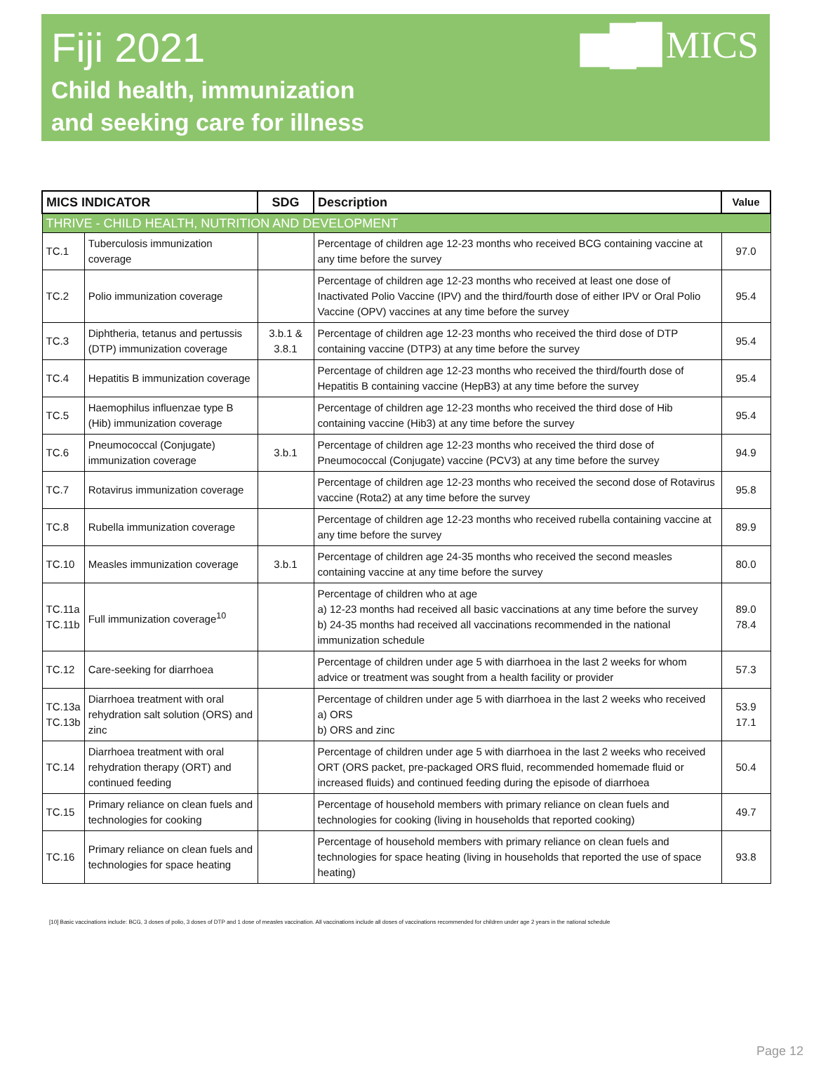Fiji 2021
Child health, immunization
and seeking care for illness
▆█▉MICS
| MICS INDICATOR | | SDG | Description | Value |
| --- | --- | --- | --- | --- |
| THRIVE - CHILD HEALTH, NUTRITION AND DEVELOPMENT | | | | |
| TC.1 | Tuberculosis immunization coverage | | Percentage of children age 12-23 months who received BCG containing vaccine at any time before the survey | 97.0 |
| TC.2 | Polio immunization coverage | | Percentage of children age 12-23 months who received at least one dose of Inactivated Polio Vaccine (IPV) and the third/fourth dose of either IPV or Oral Polio Vaccine (OPV) vaccines at any time before the survey | 95.4 |
| TC.3 | Diphtheria, tetanus and pertussis (DTP) immunization coverage | 3.b.1 & 3.8.1 | Percentage of children age 12-23 months who received the third dose of DTP containing vaccine (DTP3) at any time before the survey | 95.4 |
| TC.4 | Hepatitis B immunization coverage | | Percentage of children age 12-23 months who received the third/fourth dose of Hepatitis B containing vaccine (HepB3) at any time before the survey | 95.4 |
| TC.5 | Haemophilus influenzae type B (Hib) immunization coverage | | Percentage of children age 12-23 months who received the third dose of Hib containing vaccine (Hib3) at any time before the survey | 95.4 |
| TC.6 | Pneumococcal (Conjugate) immunization coverage | 3.b.1 | Percentage of children age 12-23 months who received the third dose of Pneumococcal (Conjugate) vaccine (PCV3) at any time before the survey | 94.9 |
| TC.7 | Rotavirus immunization coverage | | Percentage of children age 12-23 months who received the second dose of Rotavirus vaccine (Rota2) at any time before the survey | 95.8 |
| TC.8 | Rubella immunization coverage | | Percentage of children age 12-23 months who received rubella containing vaccine at any time before the survey | 89.9 |
| TC.10 | Measles immunization coverage | 3.b.1 | Percentage of children age 24-35 months who received the second measles containing vaccine at any time before the survey | 80.0 |
| TC.11a TC.11b | Full immunization coverage<sup>10</sup> | | Percentage of children who at age a) 12-23 months had received all basic vaccinations at any time before the survey b) 24-35 months had received all vaccinations recommended in the national immunization schedule | 89.0 78.4 |
| TC.12 | Care-seeking for diarrhoea | | Percentage of children under age 5 with diarrhoea in the last 2 weeks for whom advice or treatment was sought from a health facility or provider | 57.3 |
| TC.13a TC.13b | Diarrhoea treatment with oral rehydration salt solution (ORS) and zinc | | Percentage of children under age 5 with diarrhoea in the last 2 weeks who received a) ORS b) ORS and zinc | 53.9 17.1 |
| TC.14 | Diarrhoea treatment with oral rehydration therapy (ORT) and continued feeding | | Percentage of children under age 5 with diarrhoea in the last 2 weeks who received ORT (ORS packet, pre-packaged ORS fluid, recommended homemade fluid or increased fluids) and continued feeding during the episode of diarrhoea | 50.4 |
| TC.15 | Primary reliance on clean fuels and technologies for cooking | | Percentage of household members with primary reliance on clean fuels and technologies for cooking (living in households that reported cooking) | 49.7 |
| TC.16 | Primary reliance on clean fuels and technologies for space heating | | Percentage of household members with primary reliance on clean fuels and technologies for space heating (living in households that reported the use of space heating) | 93.8 |
[10] Basic vaccinations include: BCG, 3 doses of polio, 3 doses of DTP and 1 dose of measles vaccination. All vaccinations include all doses of vaccinations recommended for children under age 2 years in the national schedule
Page 12